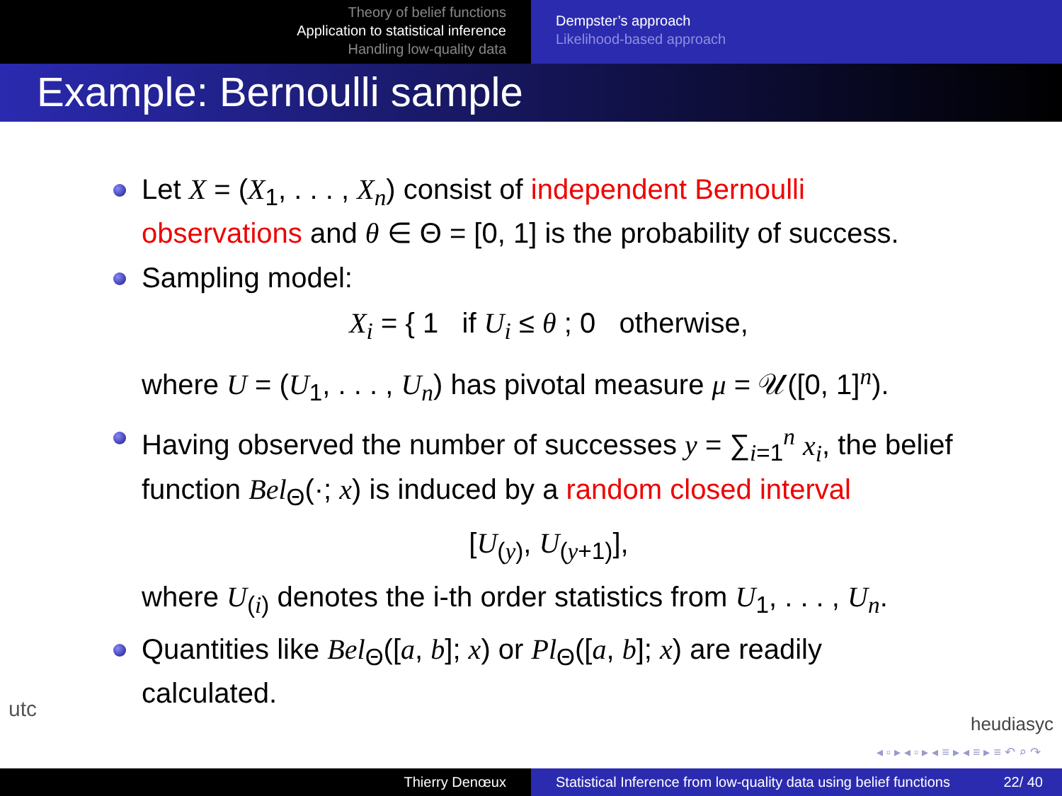Theory of belief functions
Application to statistical inference
Handling low-quality data
Dempster’s approach
Likelihood-based approach
Example: Bernoulli sample
Let X = (X<sub>1</sub>, . . . , X<sub>n</sub>) consist of independent Bernoulli observations and θ ∈ Θ = [0, 1] is the probability of success.
Sampling model:
X<sub>i</sub> = { 1 if U<sub>i</sub> ≤ θ ; 0 otherwise,
where U = (U<sub>1</sub>, . . . , U<sub>n</sub>) has pivotal measure μ = 𝒰([0, 1]<sup>n</sup>).
Having observed the number of successes y = ∑<sub>i=1</sub><sup>n</sup> x<sub>i</sub>, the belief function Bel<sub>Θ</sub>(·; x) is induced by a random closed interval
[U<sub>(y)</sub>, U<sub>(y+1)</sub>],
where U<sub>(i)</sub> denotes the i-th order statistics from U<sub>1</sub>, . . . , U<sub>n</sub>.
Quantities like Bel<sub>Θ</sub>([a, b]; x) or Pl<sub>Θ</sub>([a, b]; x) are readily calculated.
utc
heudiasyc
◂ ▫ ▸ ◂ ▫ ▸ ◂ ≡ ▸ ◂ ≡ ▸ ≡ ↶ ⌕ ↷
Thierry Denœux Statistical Inference from low-quality data using belief functions 22/ 40